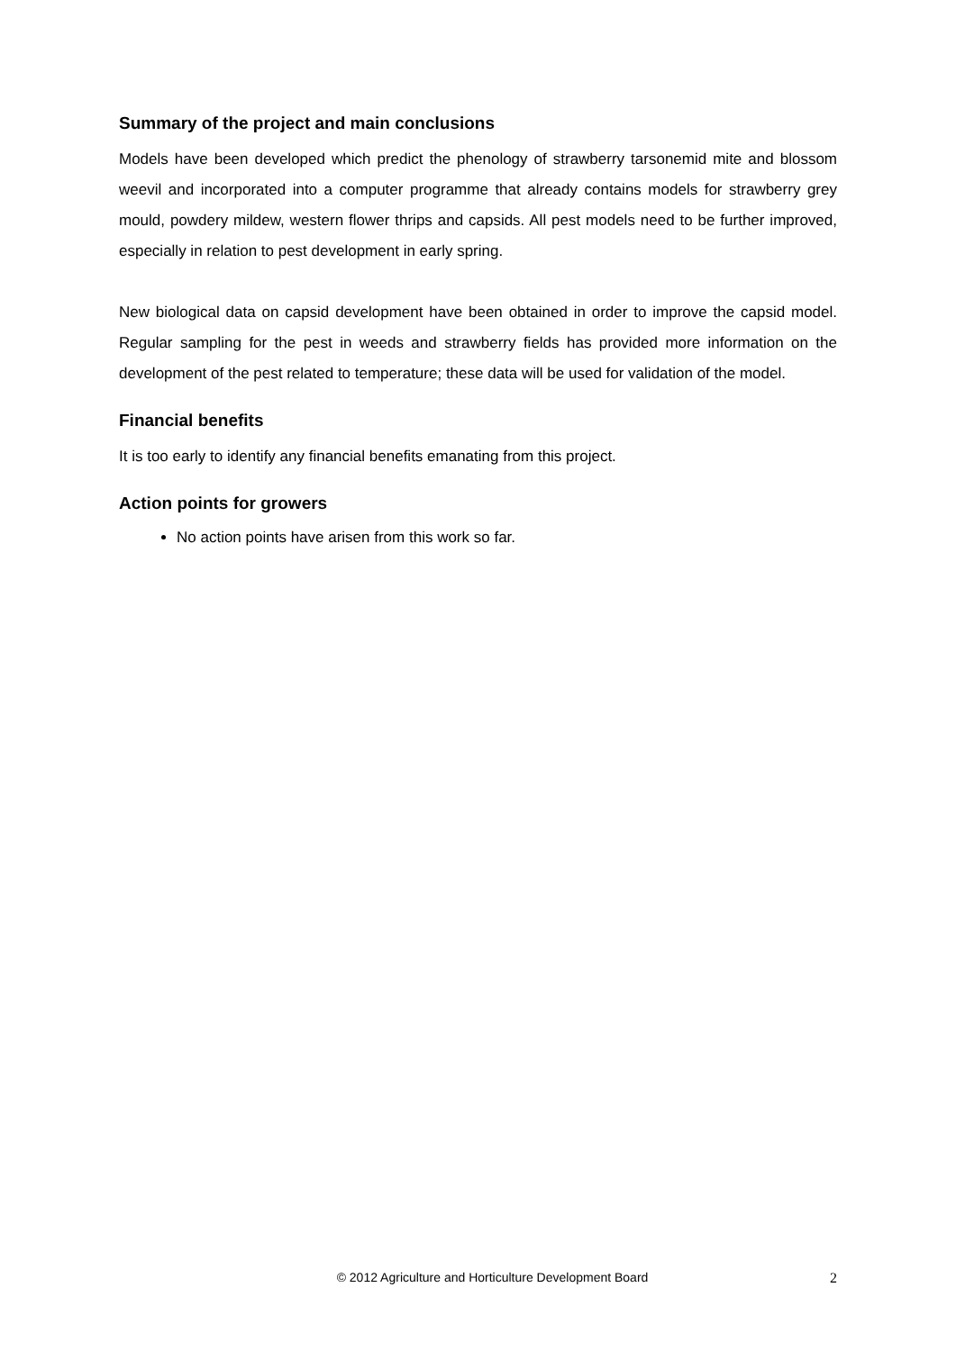Summary of the project and main conclusions
Models have been developed which predict the phenology of strawberry tarsonemid mite and blossom weevil and incorporated into a computer programme that already contains models for strawberry grey mould, powdery mildew, western flower thrips and capsids. All pest models need to be further improved, especially in relation to pest development in early spring.
New biological data on capsid development have been obtained in order to improve the capsid model. Regular sampling for the pest in weeds and strawberry fields has provided more information on the development of the pest related to temperature; these data will be used for validation of the model.
Financial benefits
It is too early to identify any financial benefits emanating from this project.
Action points for growers
No action points have arisen from this work so far.
© 2012 Agriculture and Horticulture Development Board 2